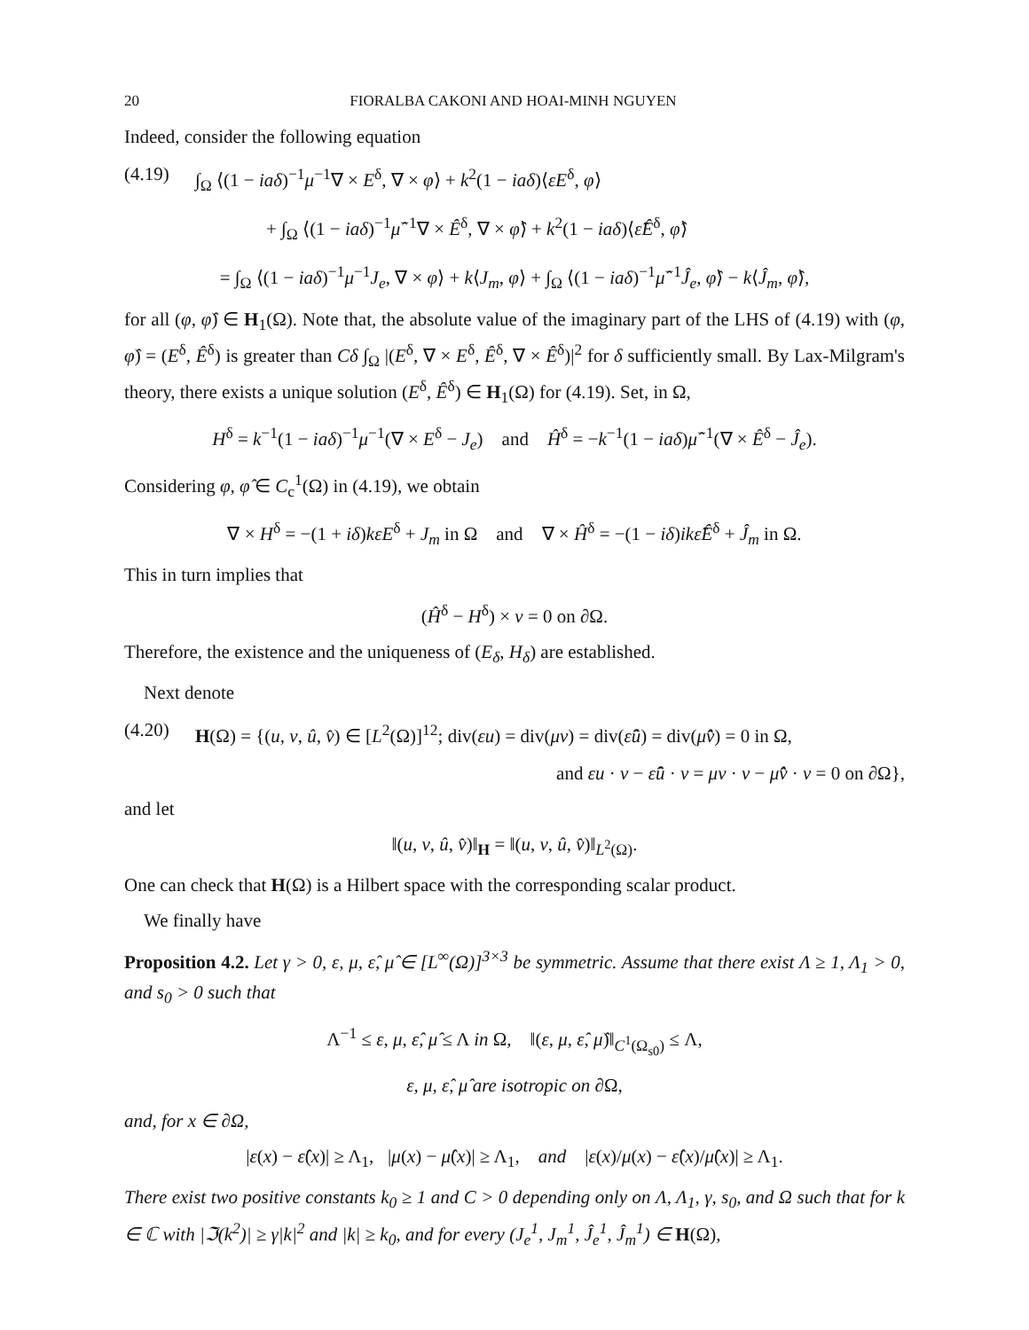20 FIORALBA CAKONI AND HOAI-MINH NGUYEN
Indeed, consider the following equation
(4.19) ∫<sub>Ω</sub> ⟨(1 − iaδ)<sup>−1</sup>μ<sup>−1</sup>∇ × E<sup>δ</sup>, ∇ × φ⟩ + k<sup>2</sup>(1 − iaδ)⟨εE<sup>δ</sup>, φ⟩
+ ∫<sub>Ω</sub> ⟨(1 − iaδ)<sup>−1</sup>μ̂<sup>−1</sup>∇ × Ê<sup>δ</sup>, ∇ × φ̂⟩ + k<sup>2</sup>(1 − iaδ)⟨ε̂Ê<sup>δ</sup>, φ̂⟩
= ∫<sub>Ω</sub> ⟨(1 − iaδ)<sup>−1</sup>μ<sup>−1</sup>J<sub>e</sub>, ∇ × φ⟩ + k⟨J<sub>m</sub>, φ⟩ + ∫<sub>Ω</sub> ⟨(1 − iaδ)<sup>−1</sup>μ̂<sup>−1</sup>Ĵ<sub>e</sub>, φ̂⟩ − k⟨Ĵ<sub>m</sub>, φ̂⟩,
for all (φ, φ̂) ∈ H<sub>1</sub>(Ω). Note that, the absolute value of the imaginary part of the LHS of (4.19) with (φ, φ̂) = (E<sup>δ</sup>, Ê<sup>δ</sup>) is greater than Cδ ∫<sub>Ω</sub> |(E<sup>δ</sup>, ∇ × E<sup>δ</sup>, Ê<sup>δ</sup>, ∇ × Ê<sup>δ</sup>)|<sup>2</sup> for δ sufficiently small. By Lax-Milgram's theory, there exists a unique solution (E<sup>δ</sup>, Ê<sup>δ</sup>) ∈ H<sub>1</sub>(Ω) for (4.19). Set, in Ω,
H<sup>δ</sup> = k<sup>−1</sup>(1 − iaδ)<sup>−1</sup>μ<sup>−1</sup>(∇ × E<sup>δ</sup> − J<sub>e</sub>) and Ĥ<sup>δ</sup> = −k<sup>−1</sup>(1 − iaδ)μ̂<sup>−1</sup>(∇ × Ê<sup>δ</sup> − Ĵ<sub>e</sub>).
Considering φ, φ̂ ∈ C<sub>c</sub><sup>1</sup>(Ω) in (4.19), we obtain
∇ × H<sup>δ</sup> = −(1 + iδ)kεE<sup>δ</sup> + J<sub>m</sub> in Ω and ∇ × Ĥ<sup>δ</sup> = −(1 − iδ)ikε̂Ê<sup>δ</sup> + Ĵ<sub>m</sub> in Ω.
This in turn implies that
(Ĥ<sup>δ</sup> − H<sup>δ</sup>) × ν = 0 on ∂Ω.
Therefore, the existence and the uniqueness of (E<sub>δ</sub>, H<sub>δ</sub>) are established.
Next denote
(4.20) H(Ω) = {(u, v, û, v̂) ∈ [L<sup>2</sup>(Ω)]<sup>12</sup>; div(εu) = div(μv) = div(ε̂û) = div(μ̂v̂) = 0 in Ω,
and εu · ν − ε̂û · ν = μv · ν − μ̂v̂ · ν = 0 on ∂Ω},
and let
‖(u, v, û, v̂)‖<sub>H</sub> = ‖(u, v, û, v̂)‖<sub>L<sup>2</sup>(Ω)</sub>.
One can check that H(Ω) is a Hilbert space with the corresponding scalar product.
We finally have
Proposition 4.2. Let γ > 0, ε, μ, ε̂, μ̂ ∈ [L<sup>∞</sup>(Ω)]<sup>3×3</sup> be symmetric. Assume that there exist Λ ≥ 1, Λ<sub>1</sub> > 0, and s<sub>0</sub> > 0 such that
Λ<sup>−1</sup> ≤ ε, μ, ε̂, μ̂ ≤ Λ in Ω, ‖(ε, μ, ε̂, μ̂)‖<sub>C<sup>1</sup>(Ω<sub>s0</sub>)</sub> ≤ Λ,
ε, μ, ε̂, μ̂ are isotropic on ∂Ω,
and, for x ∈ ∂Ω,
|ε(x) − ε̂(x)| ≥ Λ<sub>1</sub>, |μ(x) − μ̂(x)| ≥ Λ<sub>1</sub>, and |ε(x)/μ(x) − ε̂(x)/μ̂(x)| ≥ Λ<sub>1</sub>.
There exist two positive constants k<sub>0</sub> ≥ 1 and C > 0 depending only on Λ, Λ<sub>1</sub>, γ, s<sub>0</sub>, and Ω such that for k ∈ ℂ with |ℑ(k<sup>2</sup>)| ≥ γ|k|<sup>2</sup> and |k| ≥ k<sub>0</sub>, and for every (J<sub>e</sub><sup>1</sup>, J<sub>m</sub><sup>1</sup>, Ĵ<sub>e</sub><sup>1</sup>, Ĵ<sub>m</sub><sup>1</sup>) ∈ H(Ω),